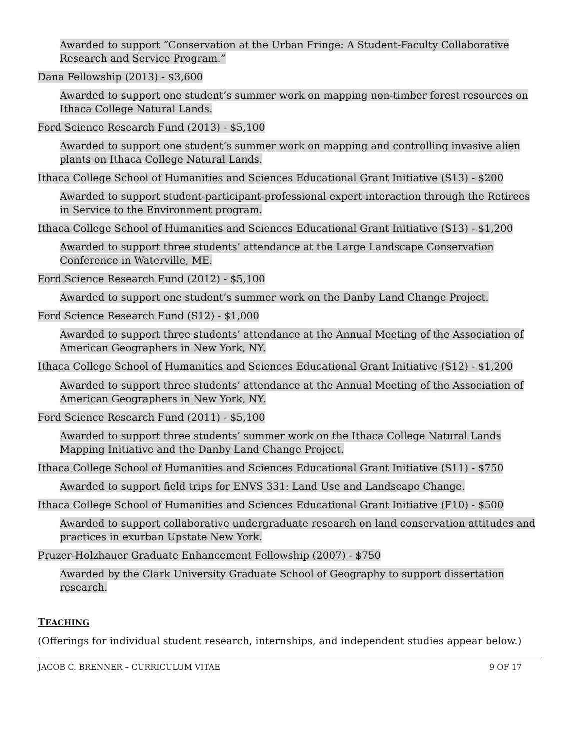Awarded to support “Conservation at the Urban Fringe: A Student-Faculty Collaborative Research and Service Program.”
Dana Fellowship (2013) - $3,600
Awarded to support one student’s summer work on mapping non-timber forest resources on Ithaca College Natural Lands.
Ford Science Research Fund (2013) - $5,100
Awarded to support one student’s summer work on mapping and controlling invasive alien plants on Ithaca College Natural Lands.
Ithaca College School of Humanities and Sciences Educational Grant Initiative (S13) - $200
Awarded to support student-participant-professional expert interaction through the Retirees in Service to the Environment program.
Ithaca College School of Humanities and Sciences Educational Grant Initiative (S13) - $1,200
Awarded to support three students’ attendance at the Large Landscape Conservation Conference in Waterville, ME.
Ford Science Research Fund (2012) - $5,100
Awarded to support one student’s summer work on the Danby Land Change Project.
Ford Science Research Fund (S12) - $1,000
Awarded to support three students’ attendance at the Annual Meeting of the Association of American Geographers in New York, NY.
Ithaca College School of Humanities and Sciences Educational Grant Initiative (S12) - $1,200
Awarded to support three students’ attendance at the Annual Meeting of the Association of American Geographers in New York, NY.
Ford Science Research Fund (2011) - $5,100
Awarded to support three students’ summer work on the Ithaca College Natural Lands Mapping Initiative and the Danby Land Change Project.
Ithaca College School of Humanities and Sciences Educational Grant Initiative (S11) - $750
Awarded to support field trips for ENVS 331: Land Use and Landscape Change.
Ithaca College School of Humanities and Sciences Educational Grant Initiative (F10) - $500
Awarded to support collaborative undergraduate research on land conservation attitudes and practices in exurban Upstate New York.
Pruzer-Holzhauer Graduate Enhancement Fellowship (2007) - $750
Awarded by the Clark University Graduate School of Geography to support dissertation research.
TEACHING
(Offerings for individual student research, internships, and independent studies appear below.)
JACOB C. BRENNER – CURRICULUM VITAE 9 OF 17